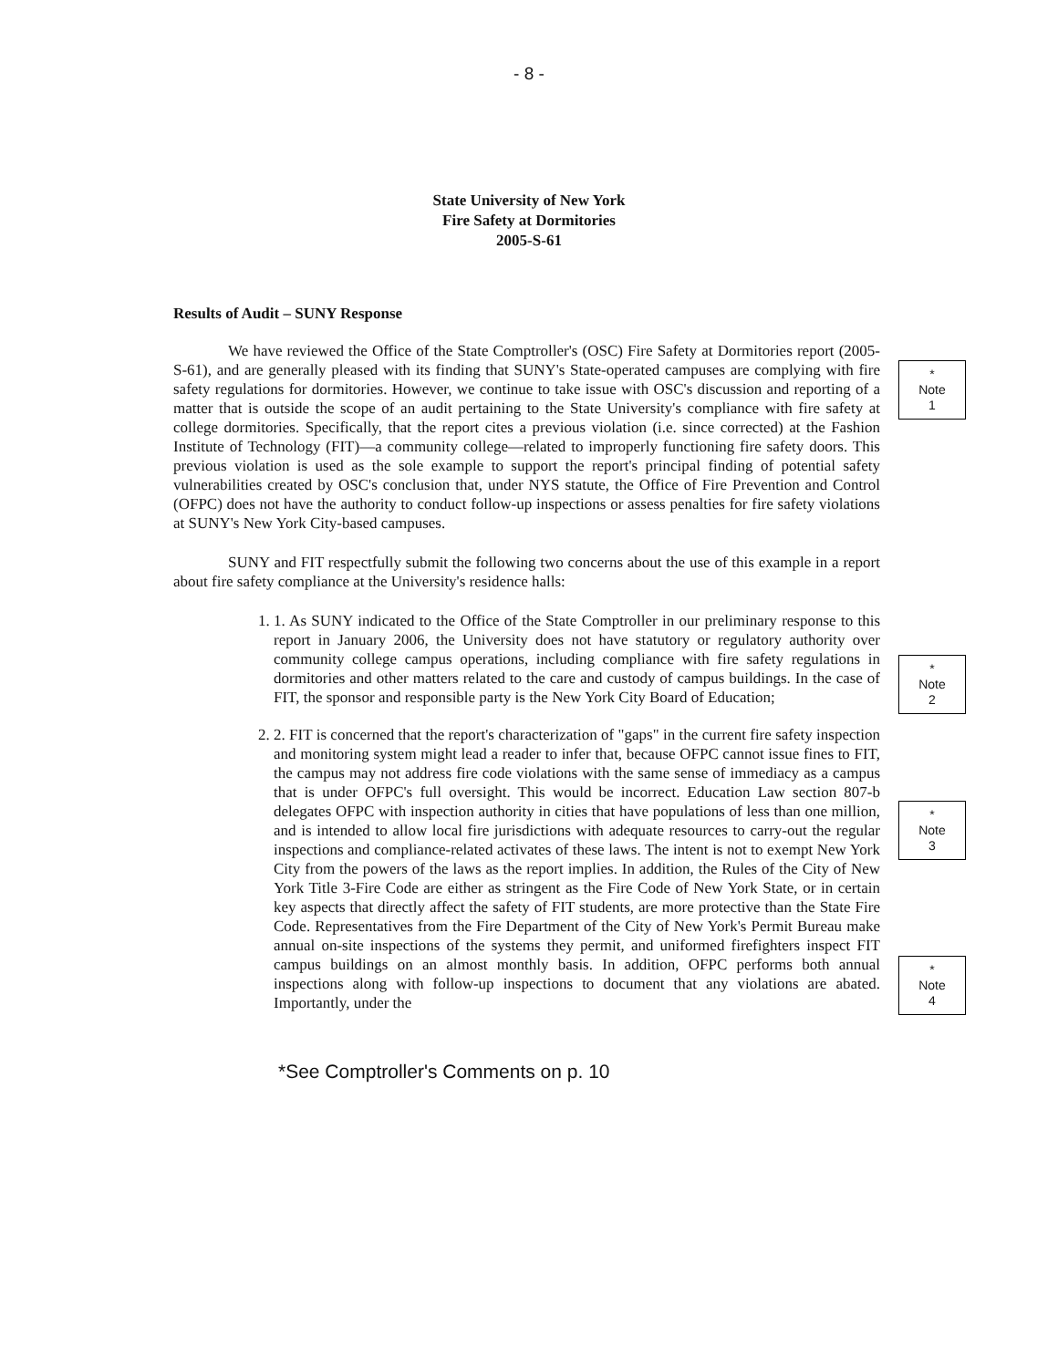- 8 -
State University of New York
Fire Safety at Dormitories
2005-S-61
Results of Audit – SUNY Response
We have reviewed the Office of the State Comptroller's (OSC) Fire Safety at Dormitories report (2005-S-61), and are generally pleased with its finding that SUNY's State-operated campuses are complying with fire safety regulations for dormitories. However, we continue to take issue with OSC's discussion and reporting of a matter that is outside the scope of an audit pertaining to the State University's compliance with fire safety at college dormitories. Specifically, that the report cites a previous violation (i.e. since corrected) at the Fashion Institute of Technology (FIT)—a community college—related to improperly functioning fire safety doors. This previous violation is used as the sole example to support the report's principal finding of potential safety vulnerabilities created by OSC's conclusion that, under NYS statute, the Office of Fire Prevention and Control (OFPC) does not have the authority to conduct follow-up inspections or assess penalties for fire safety violations at SUNY's New York City-based campuses.
SUNY and FIT respectfully submit the following two concerns about the use of this example in a report about fire safety compliance at the University's residence halls:
1. 1. As SUNY indicated to the Office of the State Comptroller in our preliminary response to this report in January 2006, the University does not have statutory or regulatory authority over community college campus operations, including compliance with fire safety regulations in dormitories and other matters related to the care and custody of campus buildings. In the case of FIT, the sponsor and responsible party is the New York City Board of Education;
2. 2. FIT is concerned that the report's characterization of "gaps" in the current fire safety inspection and monitoring system might lead a reader to infer that, because OFPC cannot issue fines to FIT, the campus may not address fire code violations with the same sense of immediacy as a campus that is under OFPC's full oversight. This would be incorrect. Education Law section 807-b delegates OFPC with inspection authority in cities that have populations of less than one million, and is intended to allow local fire jurisdictions with adequate resources to carry-out the regular inspections and compliance-related activates of these laws. The intent is not to exempt New York City from the powers of the laws as the report implies. In addition, the Rules of the City of New York Title 3-Fire Code are either as stringent as the Fire Code of New York State, or in certain key aspects that directly affect the safety of FIT students, are more protective than the State Fire Code. Representatives from the Fire Department of the City of New York's Permit Bureau make annual on-site inspections of the systems they permit, and uniformed firefighters inspect FIT campus buildings on an almost monthly basis. In addition, OFPC performs both annual inspections along with follow-up inspections to document that any violations are abated. Importantly, under the
*
Note
1
*
Note
2
*
Note
3
*
Note
4
*See Comptroller's Comments on p. 10